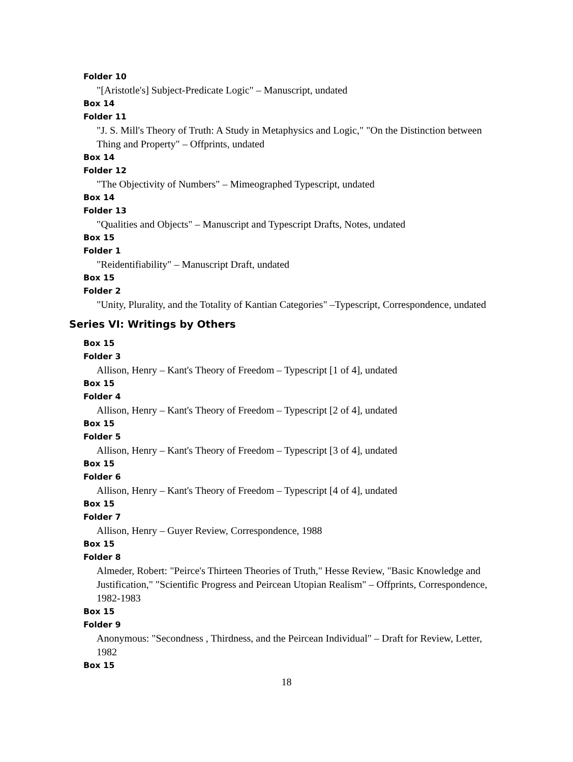Folder 10
"[Aristotle's] Subject-Predicate Logic" – Manuscript, undated
Box 14
Folder 11
"J. S. Mill's Theory of Truth: A Study in Metaphysics and Logic," "On the Distinction between Thing and Property" – Offprints, undated
Box 14
Folder 12
"The Objectivity of Numbers" – Mimeographed Typescript, undated
Box 14
Folder 13
"Qualities and Objects" – Manuscript and Typescript Drafts, Notes, undated
Box 15
Folder 1
"Reidentifiability" – Manuscript Draft, undated
Box 15
Folder 2
"Unity, Plurality, and the Totality of Kantian Categories" –Typescript, Correspondence, undated
Series VI: Writings by Others
Box 15
Folder 3
Allison, Henry – Kant's Theory of Freedom – Typescript [1 of 4], undated
Box 15
Folder 4
Allison, Henry – Kant's Theory of Freedom – Typescript [2 of 4], undated
Box 15
Folder 5
Allison, Henry – Kant's Theory of Freedom – Typescript [3 of 4], undated
Box 15
Folder 6
Allison, Henry – Kant's Theory of Freedom – Typescript [4 of 4], undated
Box 15
Folder 7
Allison, Henry – Guyer Review, Correspondence, 1988
Box 15
Folder 8
Almeder, Robert: "Peirce's Thirteen Theories of Truth," Hesse Review, "Basic Knowledge and Justification," "Scientific Progress and Peircean Utopian Realism" – Offprints, Correspondence, 1982-1983
Box 15
Folder 9
Anonymous: "Secondness , Thirdness, and the Peircean Individual" – Draft for Review, Letter, 1982
Box 15
18